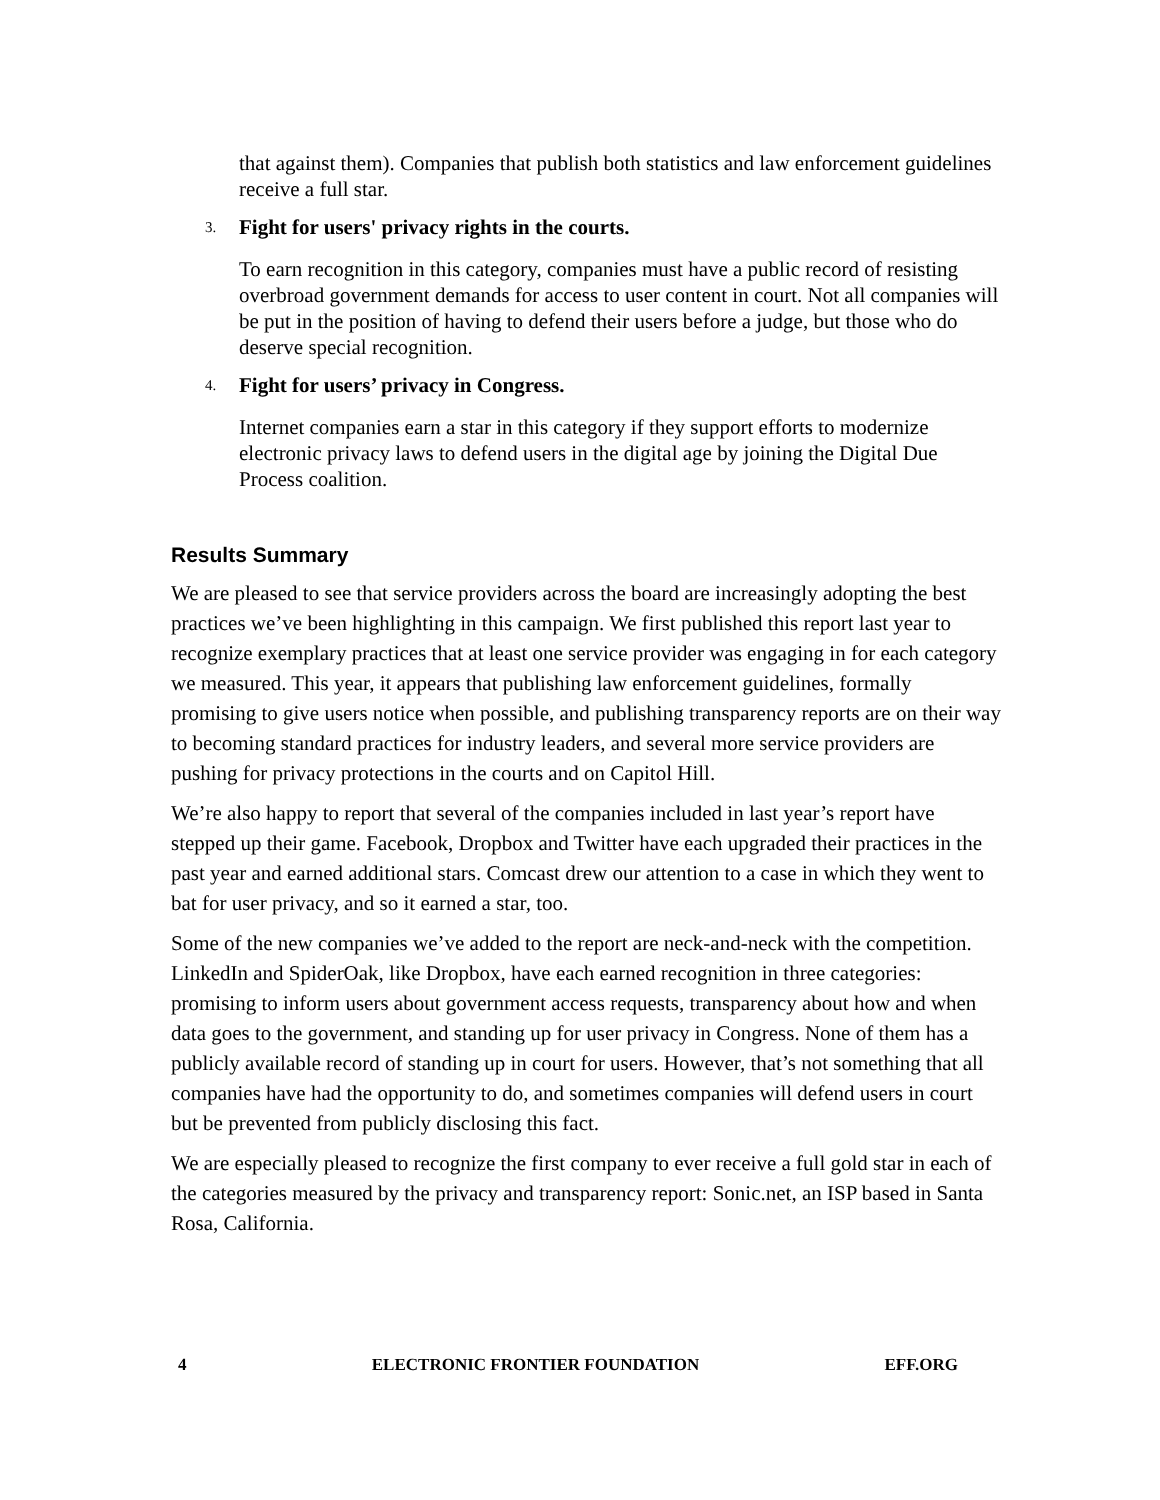that against them). Companies that publish both statistics and law enforcement guidelines receive a full star.
3. Fight for users' privacy rights in the courts.
To earn recognition in this category, companies must have a public record of resisting overbroad government demands for access to user content in court. Not all companies will be put in the position of having to defend their users before a judge, but those who do deserve special recognition.
4. Fight for users’ privacy in Congress.
Internet companies earn a star in this category if they support efforts to modernize electronic privacy laws to defend users in the digital age by joining the Digital Due Process coalition.
Results Summary
We are pleased to see that service providers across the board are increasingly adopting the best practices we’ve been highlighting in this campaign. We first published this report last year to recognize exemplary practices that at least one service provider was engaging in for each category we measured. This year, it appears that publishing law enforcement guidelines, formally promising to give users notice when possible, and publishing transparency reports are on their way to becoming standard practices for industry leaders, and several more service providers are pushing for privacy protections in the courts and on Capitol Hill.
We’re also happy to report that several of the companies included in last year’s report have stepped up their game. Facebook, Dropbox and Twitter have each upgraded their practices in the past year and earned additional stars. Comcast drew our attention to a case in which they went to bat for user privacy, and so it earned a star, too.
Some of the new companies we’ve added to the report are neck-and-neck with the competition. LinkedIn and SpiderOak, like Dropbox, have each earned recognition in three categories: promising to inform users about government access requests, transparency about how and when data goes to the government, and standing up for user privacy in Congress. None of them has a publicly available record of standing up in court for users. However, that’s not something that all companies have had the opportunity to do, and sometimes companies will defend users in court but be prevented from publicly disclosing this fact.
We are especially pleased to recognize the first company to ever receive a full gold star in each of the categories measured by the privacy and transparency report: Sonic.net, an ISP based in Santa Rosa, California.
4 ELECTRONIC FRONTIER FOUNDATION EFF.ORG